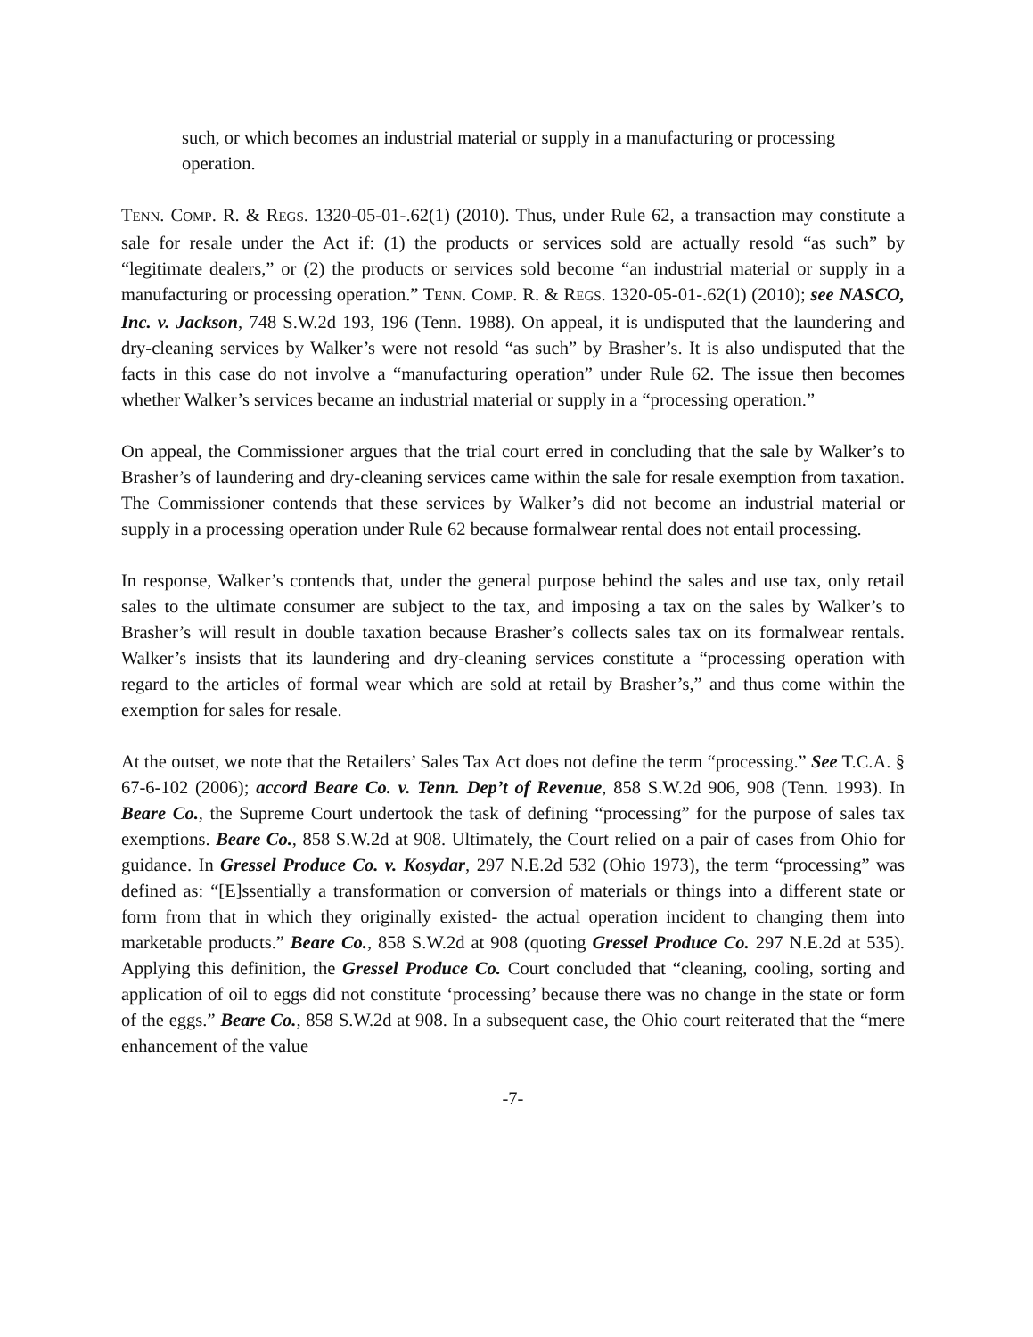such, or which becomes an industrial material or supply in a manufacturing or processing operation.
TENN. COMP. R. & REGS. 1320-05-01-.62(1) (2010). Thus, under Rule 62, a transaction may constitute a sale for resale under the Act if: (1) the products or services sold are actually resold “as such” by “legitimate dealers,” or (2) the products or services sold become “an industrial material or supply in a manufacturing or processing operation.” TENN. COMP. R. & REGS. 1320-05-01-.62(1) (2010); see NASCO, Inc. v. Jackson, 748 S.W.2d 193, 196 (Tenn. 1988). On appeal, it is undisputed that the laundering and dry-cleaning services by Walker’s were not resold “as such” by Brasher’s. It is also undisputed that the facts in this case do not involve a “manufacturing operation” under Rule 62. The issue then becomes whether Walker’s services became an industrial material or supply in a “processing operation.”
On appeal, the Commissioner argues that the trial court erred in concluding that the sale by Walker’s to Brasher’s of laundering and dry-cleaning services came within the sale for resale exemption from taxation. The Commissioner contends that these services by Walker’s did not become an industrial material or supply in a processing operation under Rule 62 because formalwear rental does not entail processing.
In response, Walker’s contends that, under the general purpose behind the sales and use tax, only retail sales to the ultimate consumer are subject to the tax, and imposing a tax on the sales by Walker’s to Brasher’s will result in double taxation because Brasher’s collects sales tax on its formalwear rentals. Walker’s insists that its laundering and dry-cleaning services constitute a “processing operation with regard to the articles of formal wear which are sold at retail by Brasher’s,” and thus come within the exemption for sales for resale.
At the outset, we note that the Retailers’ Sales Tax Act does not define the term “processing.” See T.C.A. § 67-6-102 (2006); accord Beare Co. v. Tenn. Dep’t of Revenue, 858 S.W.2d 906, 908 (Tenn. 1993). In Beare Co., the Supreme Court undertook the task of defining “processing” for the purpose of sales tax exemptions. Beare Co., 858 S.W.2d at 908. Ultimately, the Court relied on a pair of cases from Ohio for guidance. In Gressel Produce Co. v. Kosydar, 297 N.E.2d 532 (Ohio 1973), the term “processing” was defined as: “[E]ssentially a transformation or conversion of materials or things into a different state or form from that in which they originally existed- the actual operation incident to changing them into marketable products.” Beare Co., 858 S.W.2d at 908 (quoting Gressel Produce Co. 297 N.E.2d at 535). Applying this definition, the Gressel Produce Co. Court concluded that “cleaning, cooling, sorting and application of oil to eggs did not constitute ‘processing’ because there was no change in the state or form of the eggs.” Beare Co., 858 S.W.2d at 908. In a subsequent case, the Ohio court reiterated that the “mere enhancement of the value
-7-